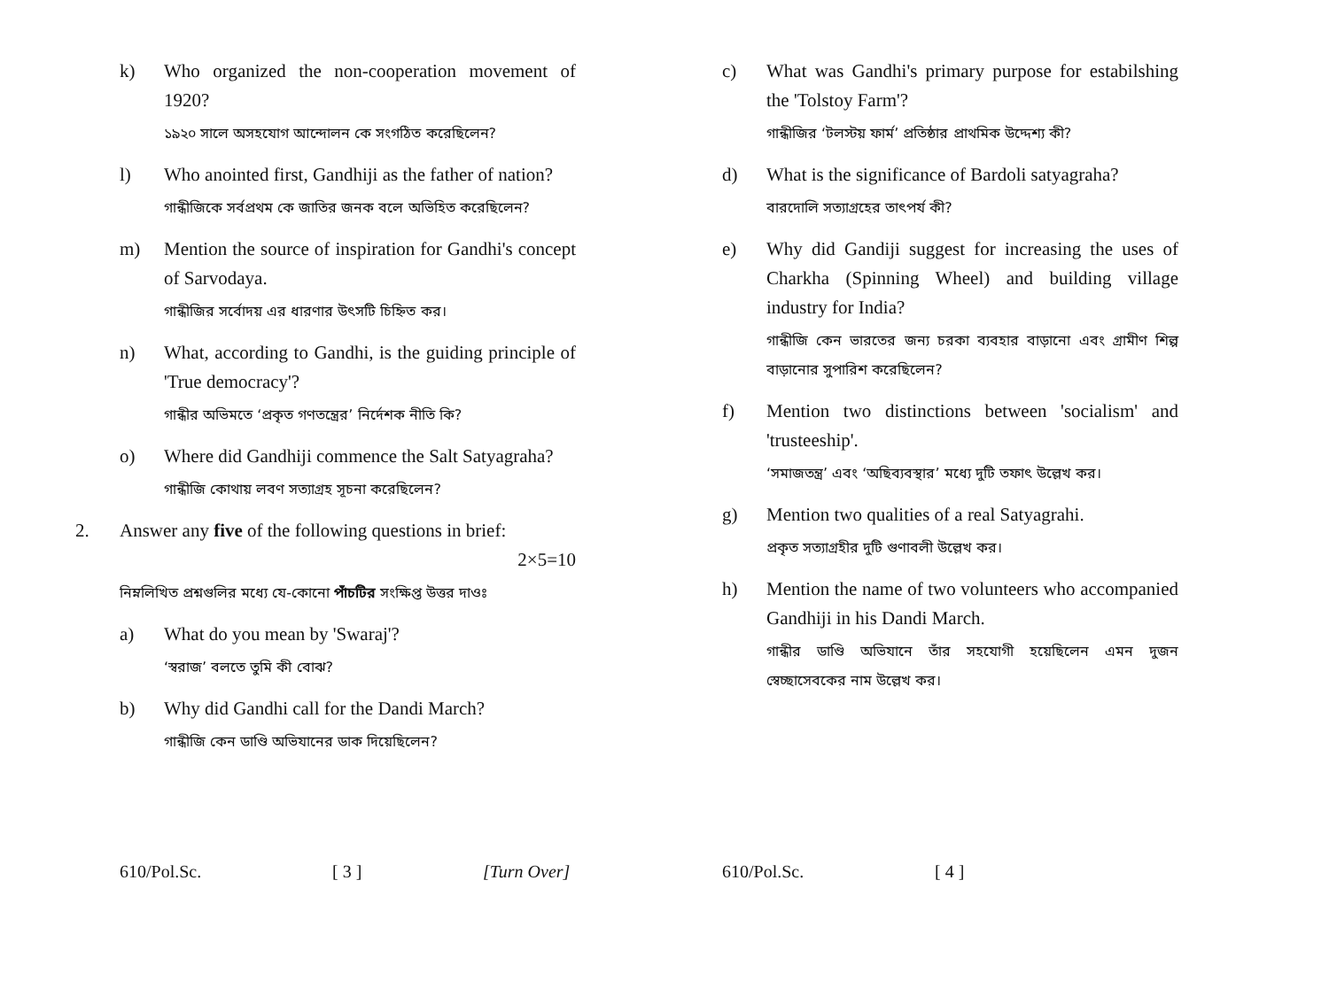k) Who organized the non-cooperation movement of 1920?
১৯২০ সালে অসহযোগ আন্দোলন কে সংগঠিত করেছিলেন?
l) Who anointed first, Gandhiji as the father of nation?
গান্ধীজিকে সর্বপ্রথম কে জাতির জনক বলে অভিহিত করেছিলেন?
m) Mention the source of inspiration for Gandhi's concept of Sarvodaya.
গান্ধীজির সর্বোদয় এর ধারণার উৎসটি চিহ্নিত কর।
n) What, according to Gandhi, is the guiding principle of 'True democracy'?
গান্ধীর অভিমতে ‘প্রকৃত গণতন্ত্রের’ নির্দেশক নীতি কি?
o) Where did Gandhiji commence the Salt Satyagraha?
গান্ধীজি কোথায় লবণ সত্যাগ্রহ সূচনা করেছিলেন?
2. Answer any five of the following questions in brief:
2×5=10
নিম্নলিখিত প্রশ্নগুলির মধ্যে যে-কোনো পাঁচটির সংক্ষিপ্ত উত্তর দাওঃ
a) What do you mean by 'Swaraj'?
‘স্বরাজ’ বলতে তুমি কী বোঝ?
b) Why did Gandhi call for the Dandi March?
গান্ধীজি কেন ডাণ্ডি অভিযানের ডাক দিয়েছিলেন?
610/Pol.Sc. [ 3 ] [Turn Over]
c) What was Gandhi's primary purpose for estabilshing the 'Tolstoy Farm'?
গান্ধীজির ‘টলস্টয় ফার্ম’ প্রতিষ্ঠার প্রাথমিক উদ্দেশ্য কী?
d) What is the significance of Bardoli satyagraha?
বারদোলি সত্যাগ্রহের তাৎপর্য কী?
e) Why did Gandiji suggest for increasing the uses of Charkha (Spinning Wheel) and building village industry for India?
গান্ধীজি কেন ভারতের জন্য চরকা ব্যবহার বাড়ানো এবং গ্রামীণ শিল্প বাড়ানোর সুপারিশ করেছিলেন?
f) Mention two distinctions between 'socialism' and 'trusteeship'.
‘সমাজতন্ত্র’ এবং ‘অছিব্যবস্থার’ মধ্যে দুটি তফাৎ উল্লেখ কর।
g) Mention two qualities of a real Satyagrahi.
প্রকৃত সত্যাগ্রহীর দুটি গুণাবলী উল্লেখ কর।
h) Mention the name of two volunteers who accompanied Gandhiji in his Dandi March.
গান্ধীর ডাণ্ডি অভিযানে তাঁর সহযোগী হয়েছিলেন এমন দুজন স্বেচ্ছাসেবকের নাম উল্লেখ কর।
610/Pol.Sc. [ 4 ]